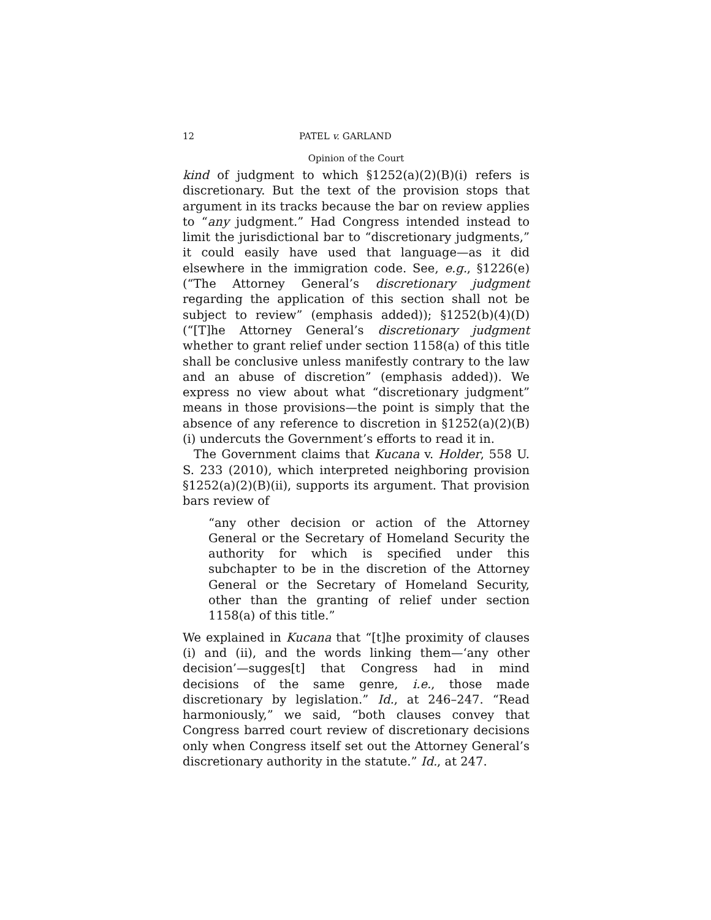12 PATEL v. GARLAND
Opinion of the Court
kind of judgment to which §1252(a)(2)(B)(i) refers is discretionary. But the text of the provision stops that argument in its tracks because the bar on review applies to “any judgment.” Had Congress intended instead to limit the jurisdictional bar to “discretionary judgments,” it could easily have used that language—as it did elsewhere in the immigration code. See, e.g., §1226(e) (“The Attorney General’s discretionary judgment regarding the application of this section shall not be subject to review” (emphasis added)); §1252(b)(4)(D) (“[T]he Attorney General’s discretionary judgment whether to grant relief under section 1158(a) of this title shall be conclusive unless manifestly contrary to the law and an abuse of discretion” (emphasis added)). We express no view about what “discretionary judgment” means in those provisions—the point is simply that the absence of any reference to discretion in §1252(a)(2)(B)(i) undercuts the Government’s efforts to read it in.
The Government claims that Kucana v. Holder, 558 U. S. 233 (2010), which interpreted neighboring provision §1252(a)(2)(B)(ii), supports its argument. That provision bars review of
“any other decision or action of the Attorney General or the Secretary of Homeland Security the authority for which is specified under this subchapter to be in the discretion of the Attorney General or the Secretary of Homeland Security, other than the granting of relief under section 1158(a) of this title.”
We explained in Kucana that “[t]he proximity of clauses (i) and (ii), and the words linking them—‘any other decision’—sugges[t] that Congress had in mind decisions of the same genre, i.e., those made discretionary by legislation.” Id., at 246–247. “Read harmoniously,” we said, “both clauses convey that Congress barred court review of discretionary decisions only when Congress itself set out the Attorney General’s discretionary authority in the statute.” Id., at 247.